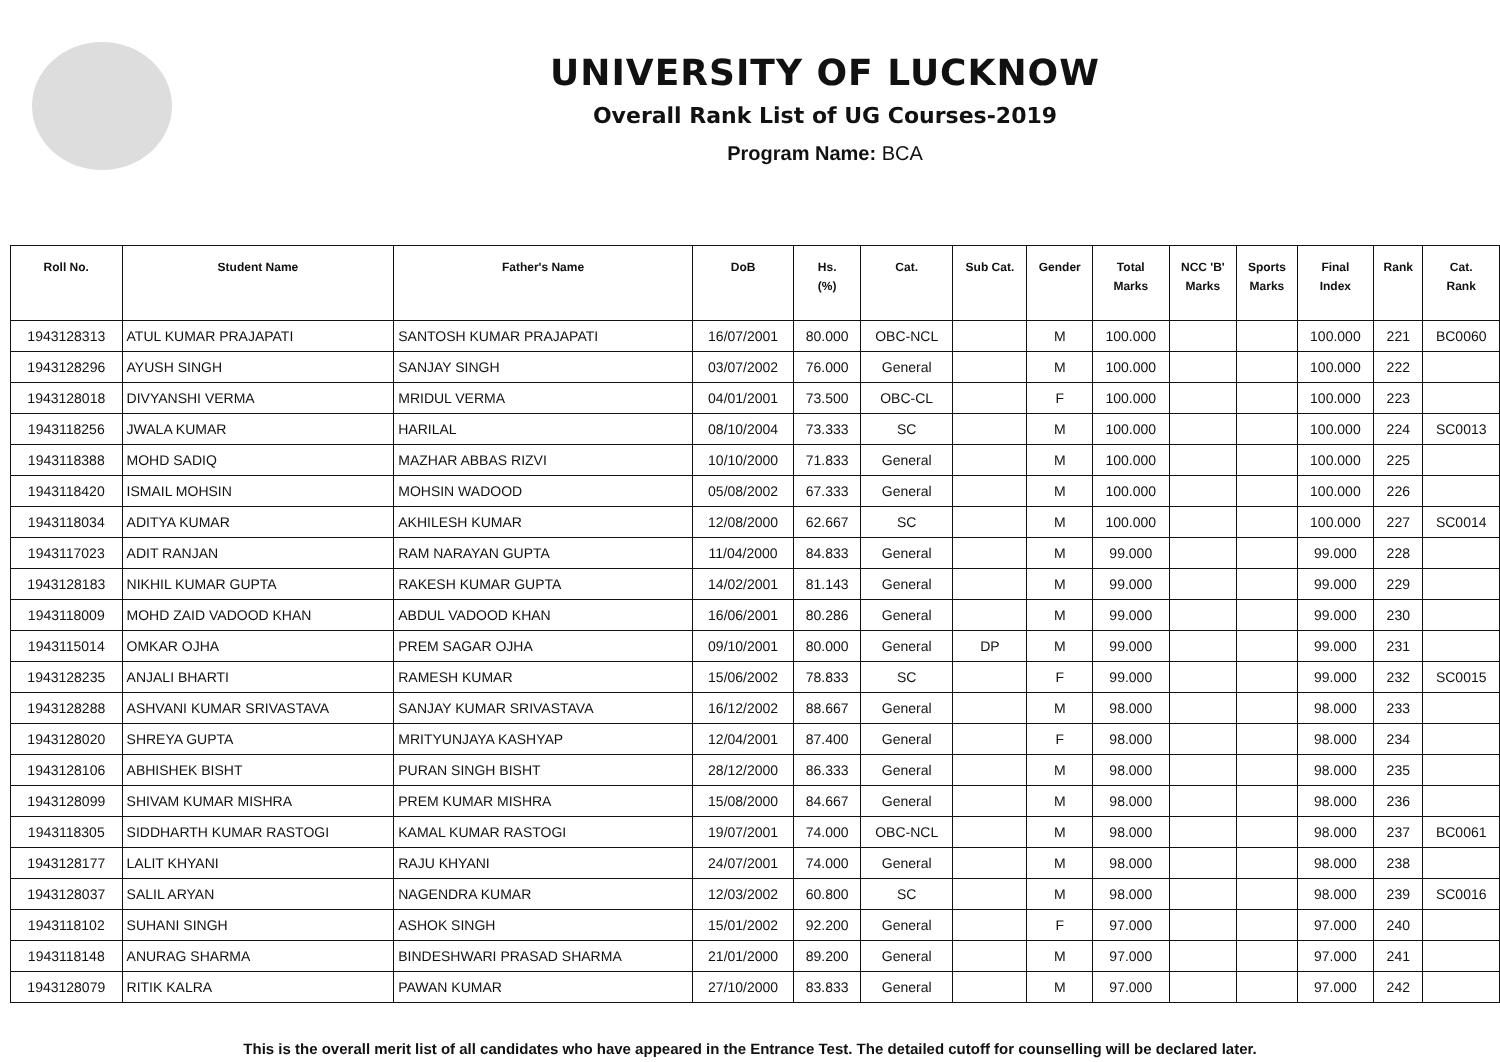UNIVERSITY OF LUCKNOW
Overall Rank List of UG Courses-2019
Program Name: BCA
| Roll No. | Student Name | Father's Name | DoB | Hs. (%) | Cat. | Sub Cat. | Gender | Total Marks | NCC 'B' Marks | Sports Marks | Final Index | Rank | Cat. Rank |
| --- | --- | --- | --- | --- | --- | --- | --- | --- | --- | --- | --- | --- | --- |
| 1943128313 | ATUL KUMAR PRAJAPATI | SANTOSH KUMAR PRAJAPATI | 16/07/2001 | 80.000 | OBC-NCL | | M | 100.000 | | | 100.000 | 221 | BC0060 |
| 1943128296 | AYUSH SINGH | SANJAY SINGH | 03/07/2002 | 76.000 | General | | M | 100.000 | | | 100.000 | 222 | |
| 1943128018 | DIVYANSHI VERMA | MRIDUL VERMA | 04/01/2001 | 73.500 | OBC-CL | | F | 100.000 | | | 100.000 | 223 | |
| 1943118256 | JWALA KUMAR | HARILAL | 08/10/2004 | 73.333 | SC | | M | 100.000 | | | 100.000 | 224 | SC0013 |
| 1943118388 | MOHD SADIQ | MAZHAR ABBAS RIZVI | 10/10/2000 | 71.833 | General | | M | 100.000 | | | 100.000 | 225 | |
| 1943118420 | ISMAIL MOHSIN | MOHSIN WADOOD | 05/08/2002 | 67.333 | General | | M | 100.000 | | | 100.000 | 226 | |
| 1943118034 | ADITYA KUMAR | AKHILESH KUMAR | 12/08/2000 | 62.667 | SC | | M | 100.000 | | | 100.000 | 227 | SC0014 |
| 1943117023 | ADIT RANJAN | RAM NARAYAN GUPTA | 11/04/2000 | 84.833 | General | | M | 99.000 | | | 99.000 | 228 | |
| 1943128183 | NIKHIL KUMAR GUPTA | RAKESH KUMAR GUPTA | 14/02/2001 | 81.143 | General | | M | 99.000 | | | 99.000 | 229 | |
| 1943118009 | MOHD ZAID VADOOD KHAN | ABDUL VADOOD KHAN | 16/06/2001 | 80.286 | General | | M | 99.000 | | | 99.000 | 230 | |
| 1943115014 | OMKAR OJHA | PREM SAGAR OJHA | 09/10/2001 | 80.000 | General | DP | M | 99.000 | | | 99.000 | 231 | |
| 1943128235 | ANJALI BHARTI | RAMESH KUMAR | 15/06/2002 | 78.833 | SC | | F | 99.000 | | | 99.000 | 232 | SC0015 |
| 1943128288 | ASHVANI KUMAR SRIVASTAVA | SANJAY KUMAR SRIVASTAVA | 16/12/2002 | 88.667 | General | | M | 98.000 | | | 98.000 | 233 | |
| 1943128020 | SHREYA GUPTA | MRITYUNJAYA KASHYAP | 12/04/2001 | 87.400 | General | | F | 98.000 | | | 98.000 | 234 | |
| 1943128106 | ABHISHEK BISHT | PURAN SINGH BISHT | 28/12/2000 | 86.333 | General | | M | 98.000 | | | 98.000 | 235 | |
| 1943128099 | SHIVAM KUMAR MISHRA | PREM KUMAR MISHRA | 15/08/2000 | 84.667 | General | | M | 98.000 | | | 98.000 | 236 | |
| 1943118305 | SIDDHARTH KUMAR RASTOGI | KAMAL KUMAR RASTOGI | 19/07/2001 | 74.000 | OBC-NCL | | M | 98.000 | | | 98.000 | 237 | BC0061 |
| 1943128177 | LALIT KHYANI | RAJU KHYANI | 24/07/2001 | 74.000 | General | | M | 98.000 | | | 98.000 | 238 | |
| 1943128037 | SALIL ARYAN | NAGENDRA KUMAR | 12/03/2002 | 60.800 | SC | | M | 98.000 | | | 98.000 | 239 | SC0016 |
| 1943118102 | SUHANI SINGH | ASHOK SINGH | 15/01/2002 | 92.200 | General | | F | 97.000 | | | 97.000 | 240 | |
| 1943118148 | ANURAG SHARMA | BINDESHWARI PRASAD SHARMA | 21/01/2000 | 89.200 | General | | M | 97.000 | | | 97.000 | 241 | |
| 1943128079 | RITIK KALRA | PAWAN KUMAR | 27/10/2000 | 83.833 | General | | M | 97.000 | | | 97.000 | 242 | |
This is the overall merit list of all candidates who have appeared in the Entrance Test. The detailed cutoff for counselling will be declared later.